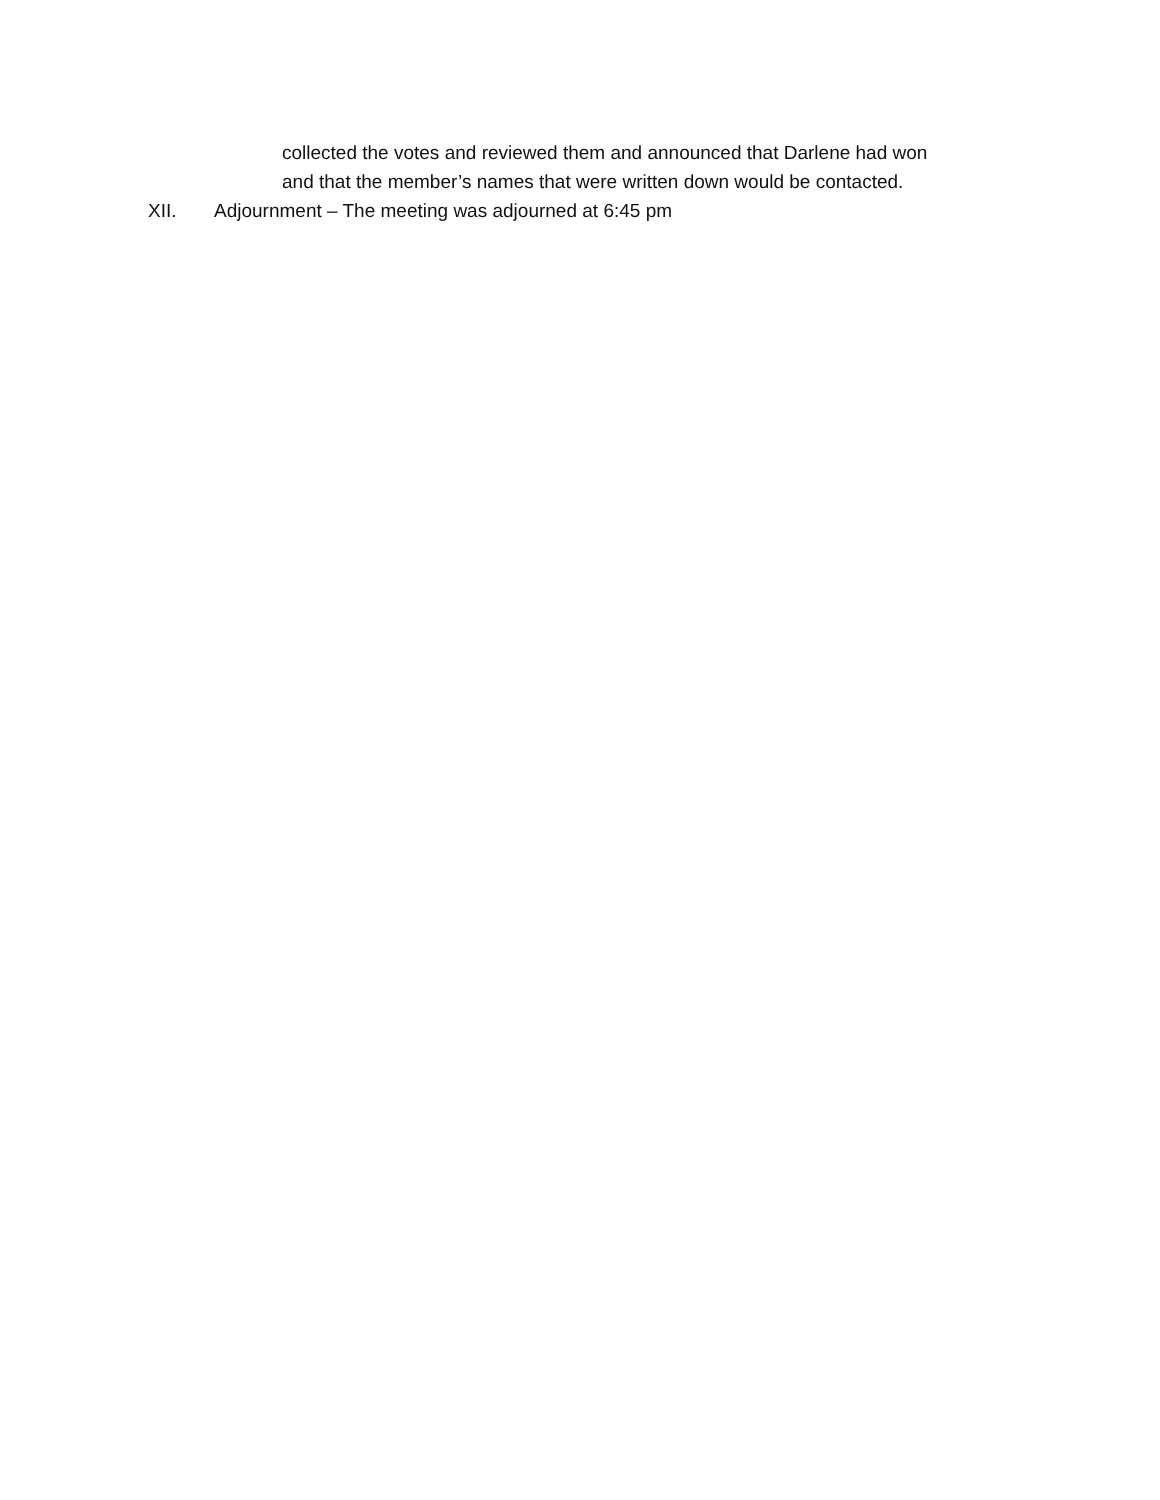collected the votes and reviewed them and announced that Darlene had won
and that the member’s names that were written down would be contacted.
XII. Adjournment – The meeting was adjourned at 6:45 pm